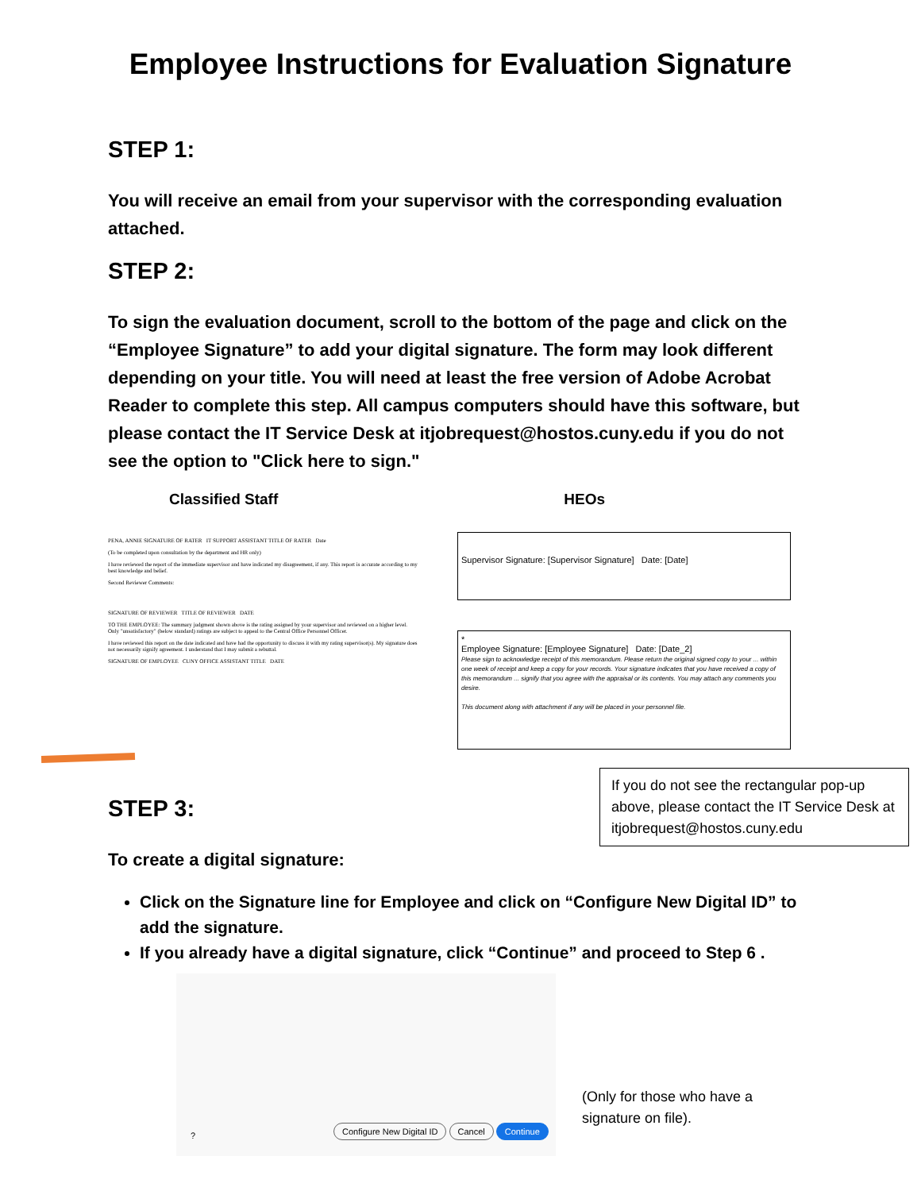Employee Instructions for Evaluation Signature
STEP 1:
You will receive an email from your supervisor with the corresponding evaluation attached.
STEP 2:
To sign the evaluation document, scroll to the bottom of the page and click on the “Employee Signature” to add your digital signature. The form may look different depending on your title. You will need at least the free version of Adobe Acrobat Reader to complete this step. All campus computers should have this software, but please contact the IT Service Desk at itjobrequest@hostos.cuny.edu if you do not see the option to "Click here to sign."
Classified Staff HEOs
PENA, ANNIE SIGNATURE OF RATER IT SUPPORT ASSISTANT TITLE OF RATER Date
(To be completed upon consultation by the department and HR only)
I have reviewed the report of the immediate supervisor and have indicated my disagreement, if any. This report is accurate according to my best knowledge and belief.
Second Reviewer Comments:
SIGNATURE OF REVIEWER TITLE OF REVIEWER DATE
TO THE EMPLOYEE: The summary judgment shown above is the rating assigned by your supervisor and reviewed on a higher level. Only "unsatisfactory" (below standard) ratings are subject to appeal to the Central Office Personnel Officer.
I have reviewed this report on the date indicated and have had the opportunity to discuss it with my rating supervisor(s). My signature does not necessarily signify agreement. I understand that I may submit a rebuttal.
SIGNATURE OF EMPLOYEE CUNY OFFICE ASSISTANT TITLE DATE
Supervisor Signature: [Supervisor Signature] Date: [Date]
*
Employee Signature: [Employee Signature] Date: [Date_2]
Please sign to acknowledge receipt of this memorandum. Please return the original signed copy to your ... within one week of receipt and keep a copy for your records. Your signature indicates that you have received a copy of this memorandum ... signify that you agree with the appraisal or its contents. You may attach any comments you desire.
This document along with attachment if any will be placed in your personnel file.
STEP 3:
To create a digital signature:
Click on the Signature line for Employee and click on “Configure New Digital ID” to add the signature.
If you already have a digital signature, click “Continue” and proceed to Step 6 .
?
Configure New Digital ID Cancel Continue
If you do not see the rectangular pop-up above, please contact the IT Service Desk at itjobrequest@hostos.cuny.edu
(Only for those who have a
signature on file).